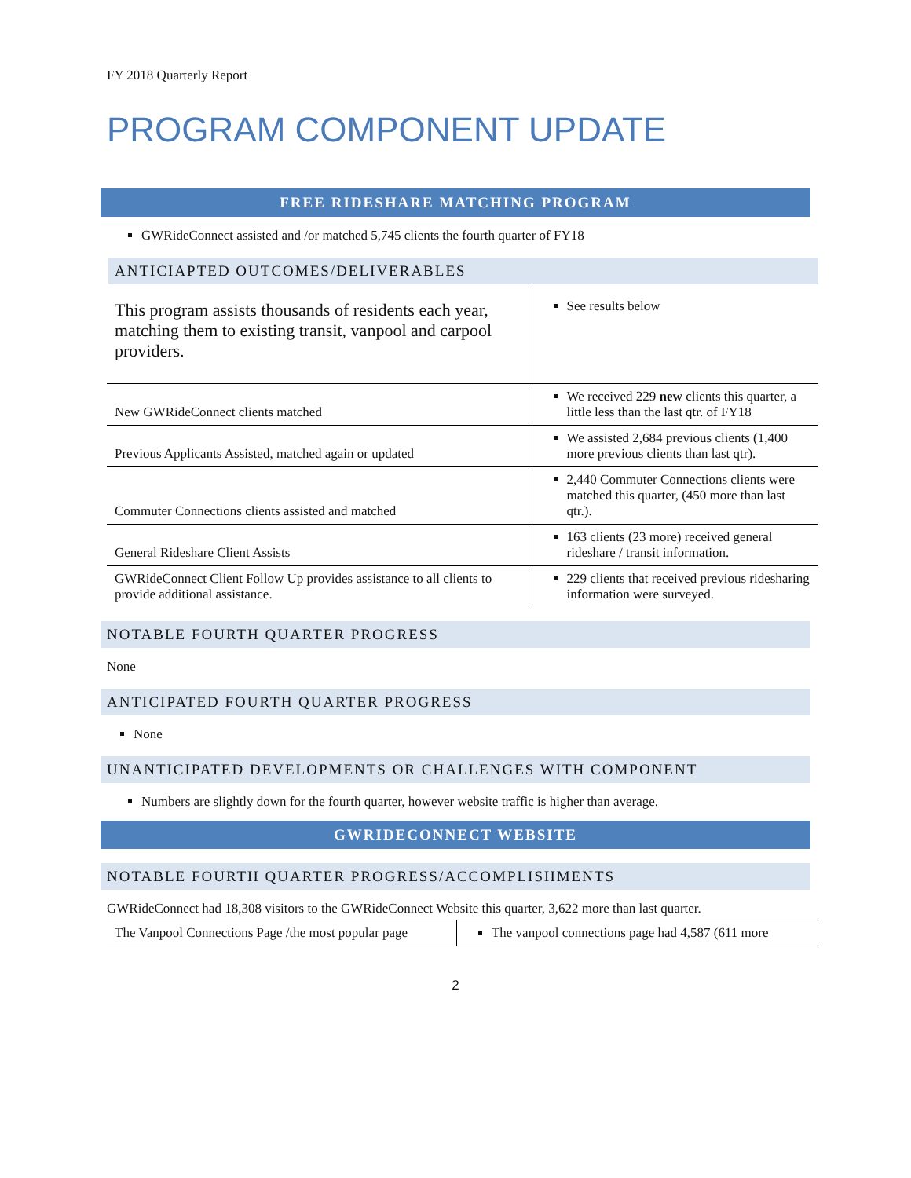FY 2018 Quarterly Report
PROGRAM COMPONENT UPDATE
FREE RIDESHARE MATCHING PROGRAM
GWRideConnect assisted and /or matched 5,745 clients the fourth quarter of FY18
ANTICIAPTED OUTCOMES/DELIVERABLES
| This program assists thousands of residents each year, matching them to existing transit, vanpool and carpool providers. | See results below |
| New GWRideConnect clients matched | We received 229 new clients this quarter, a little less than the last qtr. of FY18 |
| Previous Applicants Assisted, matched again or updated | We assisted 2,684 previous clients (1,400 more previous clients than last qtr). |
| Commuter Connections clients assisted and matched | 2,440 Commuter Connections clients were matched this quarter, (450 more than last qtr.). |
| General Rideshare Client Assists | 163 clients (23 more) received general rideshare / transit information. |
| GWRideConnect Client Follow Up provides assistance to all clients to provide additional assistance. | 229 clients that received previous ridesharing information were surveyed. |
NOTABLE FOURTH QUARTER PROGRESS
None
ANTICIPATED FOURTH QUARTER PROGRESS
None
UNANTICIPATED DEVELOPMENTS OR CHALLENGES WITH COMPONENT
Numbers are slightly down for the fourth quarter, however website traffic is higher than average.
GWRIDECONNECT WEBSITE
NOTABLE FOURTH QUARTER PROGRESS/ACCOMPLISHMENTS
GWRideConnect had 18,308 visitors to the GWRideConnect Website this quarter, 3,622 more than last quarter.
| The Vanpool Connections Page /the most popular page | The vanpool connections page had 4,587 (611 more |
2